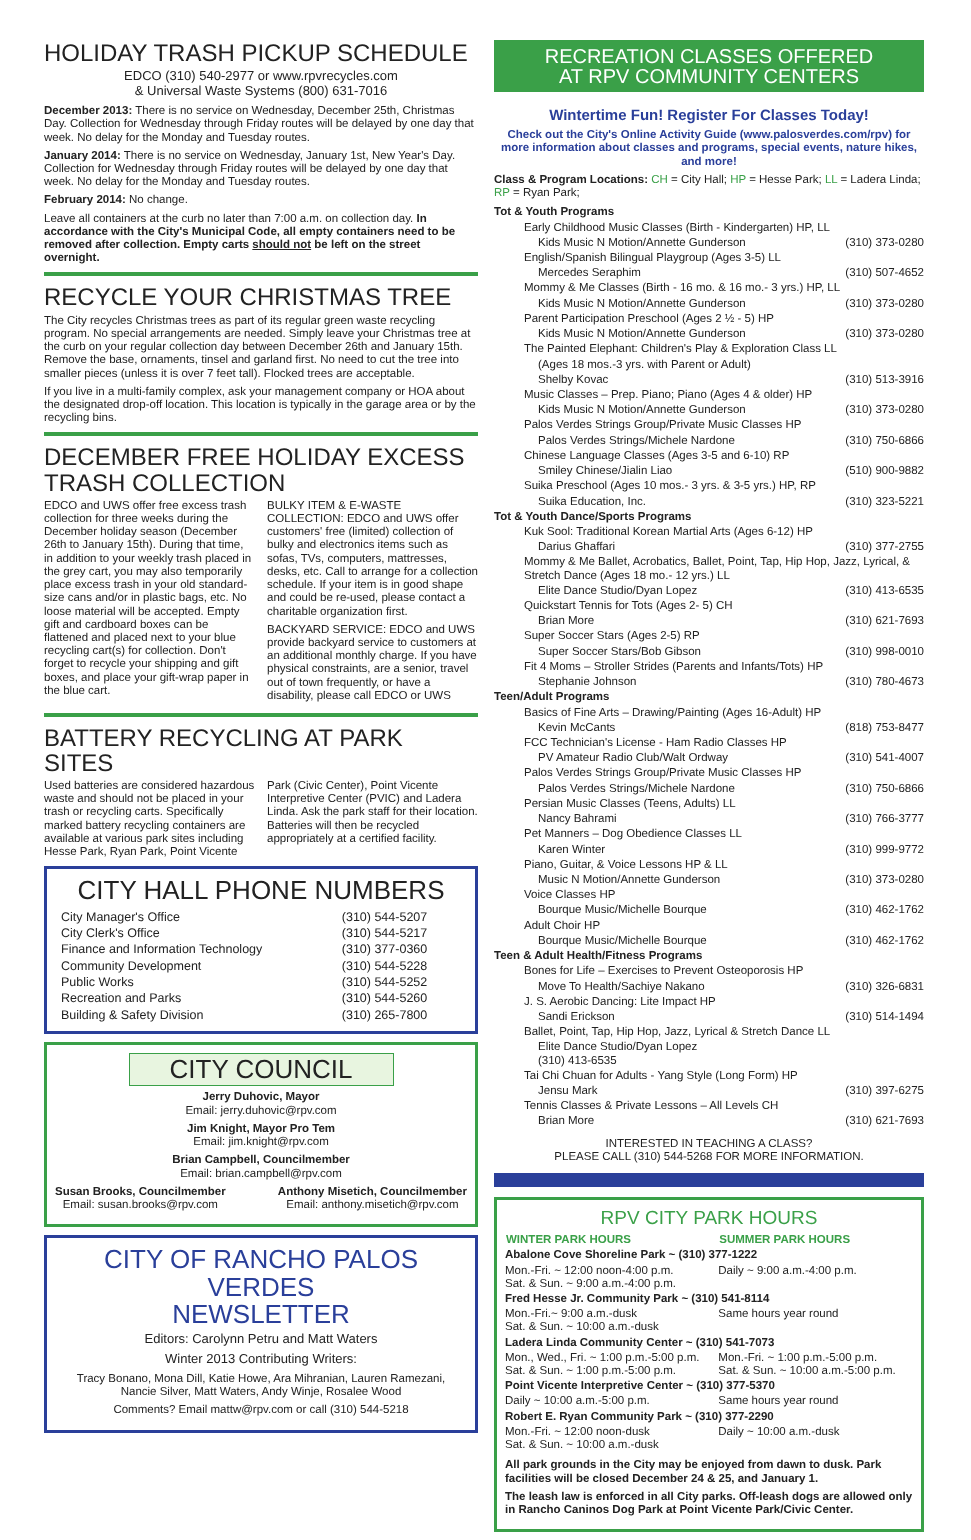HOLIDAY TRASH PICKUP SCHEDULE
EDCO (310) 540-2977 or www.rpvrecycles.com
& Universal Waste Systems (800) 631-7016
December 2013: There is no service on Wednesday, December 25th, Christmas Day. Collection for Wednesday through Friday routes will be delayed by one day that week. No delay for the Monday and Tuesday routes.
January 2014: There is no service on Wednesday, January 1st, New Year's Day. Collection for Wednesday through Friday routes will be delayed by one day that week. No delay for the Monday and Tuesday routes.
February 2014: No change.
Leave all containers at the curb no later than 7:00 a.m. on collection day. In accordance with the City's Municipal Code, all empty containers need to be removed after collection. Empty carts should not be left on the street overnight.
RECYCLE YOUR CHRISTMAS TREE
The City recycles Christmas trees as part of its regular green waste recycling program. No special arrangements are needed. Simply leave your Christmas tree at the curb on your regular collection day between December 26th and January 15th. Remove the base, ornaments, tinsel and garland first. No need to cut the tree into smaller pieces (unless it is over 7 feet tall). Flocked trees are acceptable.
If you live in a multi-family complex, ask your management company or HOA about the designated drop-off location. This location is typically in the garage area or by the recycling bins.
DECEMBER FREE HOLIDAY EXCESS TRASH COLLECTION
EDCO and UWS offer free excess trash collection for three weeks during the December holiday season (December 26th to January 15th). During that time, in addition to your weekly trash placed in the grey cart, you may also temporarily place excess trash in your old standard-size cans and/or in plastic bags, etc. No loose material will be accepted. Empty gift and cardboard boxes can be flattened and placed next to your blue recycling cart(s) for collection. Don't forget to recycle your shipping and gift boxes, and place your gift-wrap paper in the blue cart.
BULKY ITEM & E-WASTE COLLECTION: EDCO and UWS offer customers' free (limited) collection of bulky and electronics items such as sofas, TVs, computers, mattresses, desks, etc. Call to arrange for a collection schedule. If your item is in good shape and could be re-used, please contact a charitable organization first.
BACKYARD SERVICE: EDCO and UWS provide backyard service to customers at an additional monthly charge. If you have physical constraints, are a senior, travel out of town frequently, or have a disability, please call EDCO or UWS
BATTERY RECYCLING AT PARK SITES
Used batteries are considered hazardous waste and should not be placed in your trash or recycling carts. Specifically marked battery recycling containers are available at various park sites including Hesse Park, Ryan Park, Point Vicente Park (Civic Center), Point Vicente Interpretive Center (PVIC) and Ladera Linda. Ask the park staff for their location. Batteries will then be recycled appropriately at a certified facility.
CITY HALL PHONE NUMBERS
| City Manager's Office | (310) 544-5207 |
| City Clerk's Office | (310) 544-5217 |
| Finance and Information Technology | (310) 377-0360 |
| Community Development | (310) 544-5228 |
| Public Works | (310) 544-5252 |
| Recreation and Parks | (310) 544-5260 |
| Building & Safety Division | (310) 265-7800 |
CITY COUNCIL
Jerry Duhovic, Mayor
Email: jerry.duhovic@rpv.com
Jim Knight, Mayor Pro Tem
Email: jim.knight@rpv.com
Brian Campbell, Councilmember
Email: brian.campbell@rpv.com
Susan Brooks, Councilmember
Email: susan.brooks@rpv.com
Anthony Misetich, Councilmember
Email: anthony.misetich@rpv.com
CITY OF RANCHO PALOS VERDES
NEWSLETTER
Editors: Carolynn Petru and Matt Waters
Winter 2013 Contributing Writers:
Tracy Bonano, Mona Dill, Katie Howe, Ara Mihranian, Lauren Ramezani, Nancie Silver, Matt Waters, Andy Winje, Rosalee Wood
Comments? Email mattw@rpv.com or call (310) 544-5218
RECREATION CLASSES OFFERED
AT RPV COMMUNITY CENTERS
Wintertime Fun! Register For Classes Today!
Check out the City's Online Activity Guide (www.palosverdes.com/rpv) for more information about classes and programs, special events, nature hikes, and more!
Class & Program Locations: CH = City Hall; HP = Hesse Park; LL = Ladera Linda; RP = Ryan Park;
| Tot & Youth Programs | |
| Early Childhood Music Classes (Birth - Kindergarten) HP, LL | |
| Kids Music N Motion/Annette Gunderson | (310) 373-0280 |
| English/Spanish Bilingual Playgroup (Ages 3-5) LL | |
| Mercedes Seraphim | (310) 507-4652 |
| Mommy & Me Classes (Birth - 16 mo. & 16 mo.- 3 yrs.) HP, LL | |
| Kids Music N Motion/Annette Gunderson | (310) 373-0280 |
| Parent Participation Preschool (Ages 2 ½ - 5) HP | |
| Kids Music N Motion/Annette Gunderson | (310) 373-0280 |
| The Painted Elephant: Children's Play & Exploration Class LL | |
| (Ages 18 mos.-3 yrs. with Parent or Adult) | |
| Shelby Kovac | (310) 513-3916 |
| Music Classes – Prep. Piano; Piano (Ages 4 & older) HP | |
| Kids Music N Motion/Annette Gunderson | (310) 373-0280 |
| Palos Verdes Strings Group/Private Music Classes HP | |
| Palos Verdes Strings/Michele Nardone | (310) 750-6866 |
| Chinese Language Classes (Ages 3-5 and 6-10) RP | |
| Smiley Chinese/Jialin Liao | (510) 900-9882 |
| Suika Preschool (Ages 10 mos.- 3 yrs. & 3-5 yrs.) HP, RP | |
| Suika Education, Inc. | (310) 323-5221 |
| Tot & Youth Dance/Sports Programs | |
| Kuk Sool: Traditional Korean Martial Arts (Ages 6-12) HP | |
| Darius Ghaffari | (310) 377-2755 |
| Mommy & Me Ballet, Acrobatics, Ballet, Point, Tap, Hip Hop, Jazz, Lyrical, & Stretch Dance (Ages 18 mo.- 12 yrs.) LL | |
| Elite Dance Studio/Dyan Lopez | (310) 413-6535 |
| Quickstart Tennis for Tots (Ages 2- 5) CH | |
| Brian More | (310) 621-7693 |
| Super Soccer Stars (Ages 2-5) RP | |
| Super Soccer Stars/Bob Gibson | (310) 998-0010 |
| Fit 4 Moms – Stroller Strides (Parents and Infants/Tots) HP | |
| Stephanie Johnson | (310) 780-4673 |
| Teen/Adult Programs | |
| Basics of Fine Arts – Drawing/Painting (Ages 16-Adult) HP | |
| Kevin McCants | (818) 753-8477 |
| FCC Technician's License - Ham Radio Classes HP | |
| PV Amateur Radio Club/Walt Ordway | (310) 541-4007 |
| Palos Verdes Strings Group/Private Music Classes HP | |
| Palos Verdes Strings/Michele Nardone | (310) 750-6866 |
| Persian Music Classes (Teens, Adults) LL | |
| Nancy Bahrami | (310) 766-3777 |
| Pet Manners – Dog Obedience Classes LL | |
| Karen Winter | (310) 999-9772 |
| Piano, Guitar, & Voice Lessons HP & LL | |
| Music N Motion/Annette Gunderson | (310) 373-0280 |
| Voice Classes HP | |
| Bourque Music/Michelle Bourque | (310) 462-1762 |
| Adult Choir HP | |
| Bourque Music/Michelle Bourque | (310) 462-1762 |
| Teen & Adult Health/Fitness Programs | |
| Bones for Life – Exercises to Prevent Osteoporosis HP | |
| Move To Health/Sachiye Nakano | (310) 326-6831 |
| J. S. Aerobic Dancing: Lite Impact HP | |
| Sandi Erickson | (310) 514-1494 |
| Ballet, Point, Tap, Hip Hop, Jazz, Lyrical & Stretch Dance LL | |
| Elite Dance Studio/Dyan Lopez (310) 413-6535 | |
| Tai Chi Chuan for Adults - Yang Style (Long Form) HP | |
| Jensu Mark | (310) 397-6275 |
| Tennis Classes & Private Lessons – All Levels CH | |
| Brian More | (310) 621-7693 |
INTERESTED IN TEACHING A CLASS?
PLEASE CALL (310) 544-5268 FOR MORE INFORMATION.
RPV CITY PARK HOURS
| WINTER PARK HOURS | SUMMER PARK HOURS |
| --- | --- |
| Abalone Cove Shoreline Park ~ (310) 377-1222 | |
| Mon.-Fri. ~ 12:00 noon-4:00 p.m. Sat. & Sun. ~ 9:00 a.m.-4:00 p.m. | Daily ~ 9:00 a.m.-4:00 p.m. |
| Fred Hesse Jr. Community Park ~ (310) 541-8114 | |
| Mon.-Fri.~ 9:00 a.m.-dusk Sat. & Sun. ~ 10:00 a.m.-dusk | Same hours year round |
| Ladera Linda Community Center ~ (310) 541-7073 | |
| Mon., Wed., Fri. ~ 1:00 p.m.-5:00 p.m. Sat. & Sun. ~ 1:00 p.m.-5:00 p.m. | Mon.-Fri. ~ 1:00 p.m.-5:00 p.m. Sat. & Sun. ~ 10:00 a.m.-5:00 p.m. |
| Point Vicente Interpretive Center ~ (310) 377-5370 | |
| Daily ~ 10:00 a.m.-5:00 p.m. | Same hours year round |
| Robert E. Ryan Community Park ~ (310) 377-2290 | |
| Mon.-Fri. ~ 12:00 noon-dusk Sat. & Sun. ~ 10:00 a.m.-dusk | Daily ~ 10:00 a.m.-dusk |
All park grounds in the City may be enjoyed from dawn to dusk. Park facilities will be closed December 24 & 25, and January 1.
The leash law is enforced in all City parks. Off-leash dogs are allowed only in Rancho Caninos Dog Park at Point Vicente Park/Civic Center.